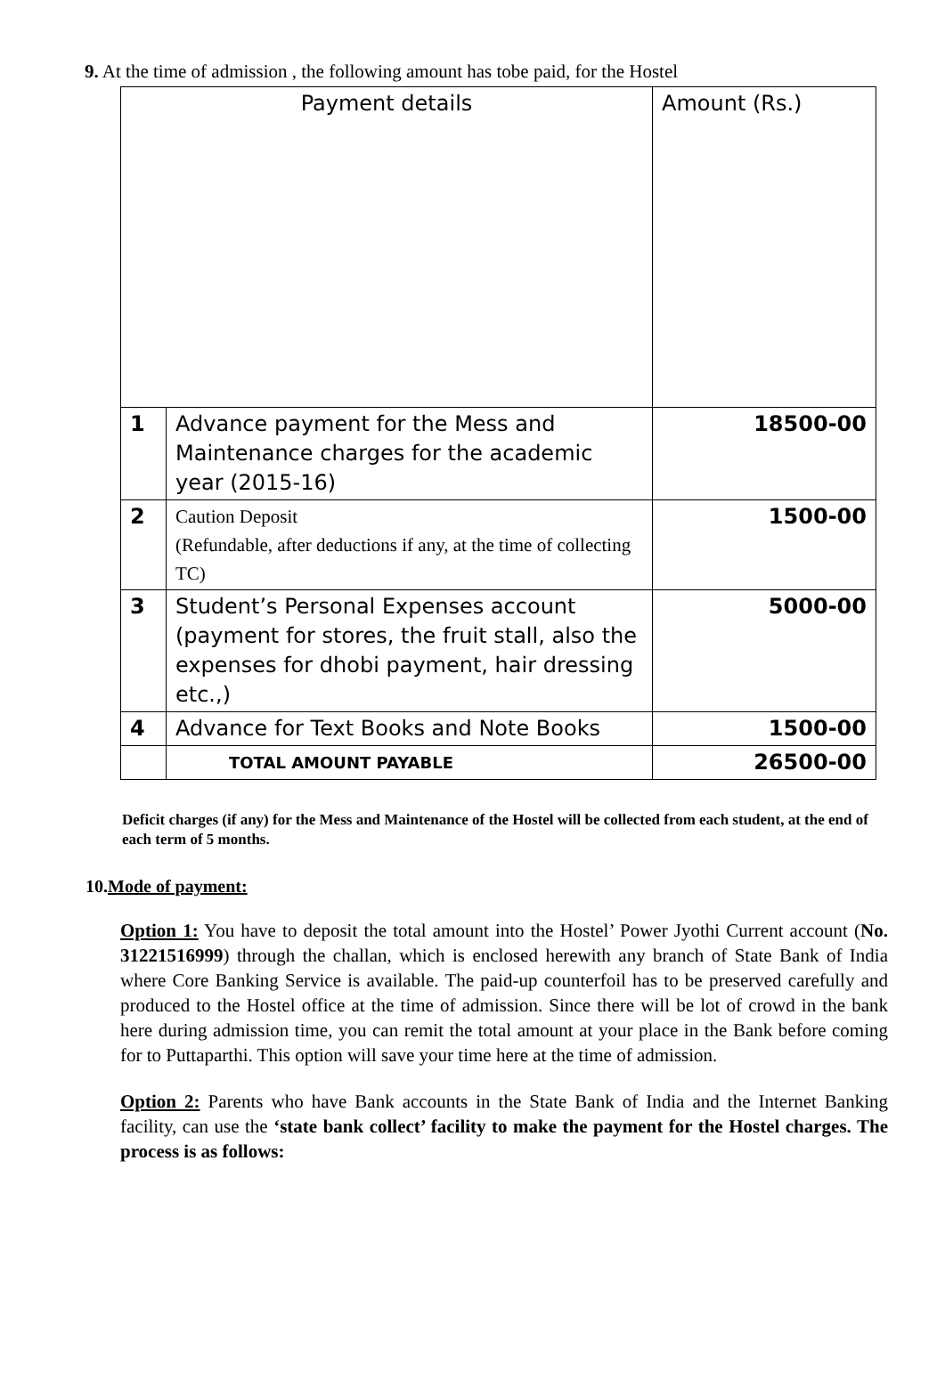9. At the time of admission , the following amount has tobe paid, for the Hostel
| Payment details | | Amount (Rs.) |
| 1 | Advance payment for the Mess and Maintenance charges for the academic year (2015-16) | 18500-00 |
| 2 | Caution Deposit (Refundable, after deductions if any, at the time of collecting TC) | 1500-00 |
| 3 | Student’s Personal Expenses account (payment for stores, the fruit stall, also the expenses for dhobi payment, hair dressing etc.,) | 5000-00 |
| 4 | Advance for Text Books and Note Books | 1500-00 |
| | TOTAL AMOUNT PAYABLE | 26500-00 |
Deficit charges (if any) for the Mess and Maintenance of the Hostel will be collected from each student, at the end of each term of 5 months.
10.Mode of payment:
Option 1: You have to deposit the total amount into the Hostel’ Power Jyothi Current account (No. 31221516999) through the challan, which is enclosed herewith any branch of State Bank of India where Core Banking Service is available. The paid-up counterfoil has to be preserved carefully and produced to the Hostel office at the time of admission. Since there will be lot of crowd in the bank here during admission time, you can remit the total amount at your place in the Bank before coming for to Puttaparthi. This option will save your time here at the time of admission.
Option 2: Parents who have Bank accounts in the State Bank of India and the Internet Banking facility, can use the ‘state bank collect’ facility to make the payment for the Hostel charges. The process is as follows: